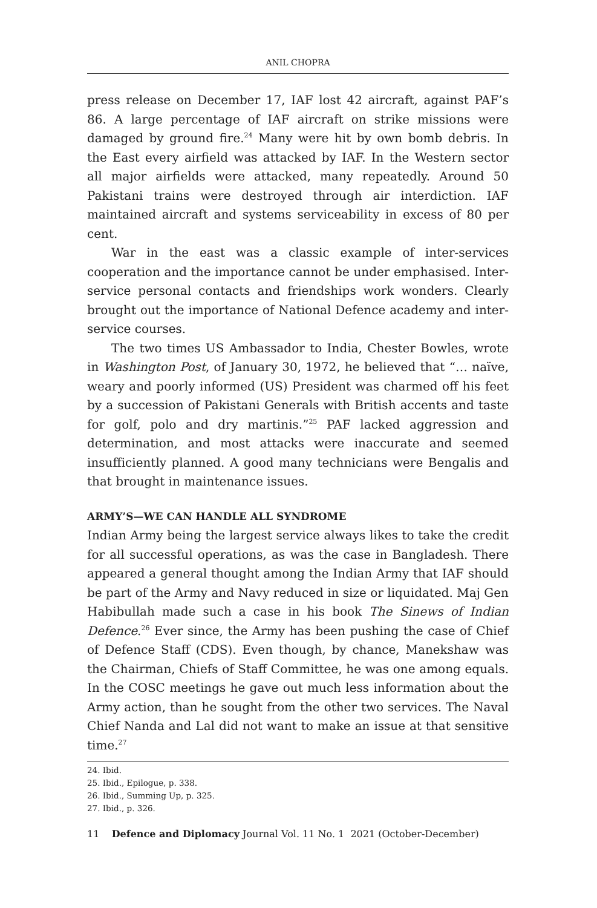ANIL CHOPRA
press release on December 17, IAF lost 42 aircraft, against PAF’s 86. A large percentage of IAF aircraft on strike missions were damaged by ground fire.<sup>24</sup> Many were hit by own bomb debris. In the East every airfield was attacked by IAF. In the Western sector all major airfields were attacked, many repeatedly. Around 50 Pakistani trains were destroyed through air interdiction. IAF maintained aircraft and systems serviceability in excess of 80 per cent.
War in the east was a classic example of inter-services cooperation and the importance cannot be under emphasised. Inter-service personal contacts and friendships work wonders. Clearly brought out the importance of National Defence academy and inter-service courses.
The two times US Ambassador to India, Chester Bowles, wrote in Washington Post, of January 30, 1972, he believed that “… naïve, weary and poorly informed (US) President was charmed off his feet by a succession of Pakistani Generals with British accents and taste for golf, polo and dry martinis.”<sup>25</sup> PAF lacked aggression and determination, and most attacks were inaccurate and seemed insufficiently planned. A good many technicians were Bengalis and that brought in maintenance issues.
ARMY’S—WE CAN HANDLE ALL SYNDROME
Indian Army being the largest service always likes to take the credit for all successful operations, as was the case in Bangladesh. There appeared a general thought among the Indian Army that IAF should be part of the Army and Navy reduced in size or liquidated. Maj Gen Habibullah made such a case in his book The Sinews of Indian Defence.<sup>26</sup> Ever since, the Army has been pushing the case of Chief of Defence Staff (CDS). Even though, by chance, Manekshaw was the Chairman, Chiefs of Staff Committee, he was one among equals. In the COSC meetings he gave out much less information about the Army action, than he sought from the other two services. The Naval Chief Nanda and Lal did not want to make an issue at that sensitive time.<sup>27</sup>
24. Ibid.
25. Ibid., Epilogue, p. 338.
26. Ibid., Summing Up, p. 325.
27. Ibid., p. 326.
11 Defence and Diplomacy Journal Vol. 11 No. 1 2021 (October-December)